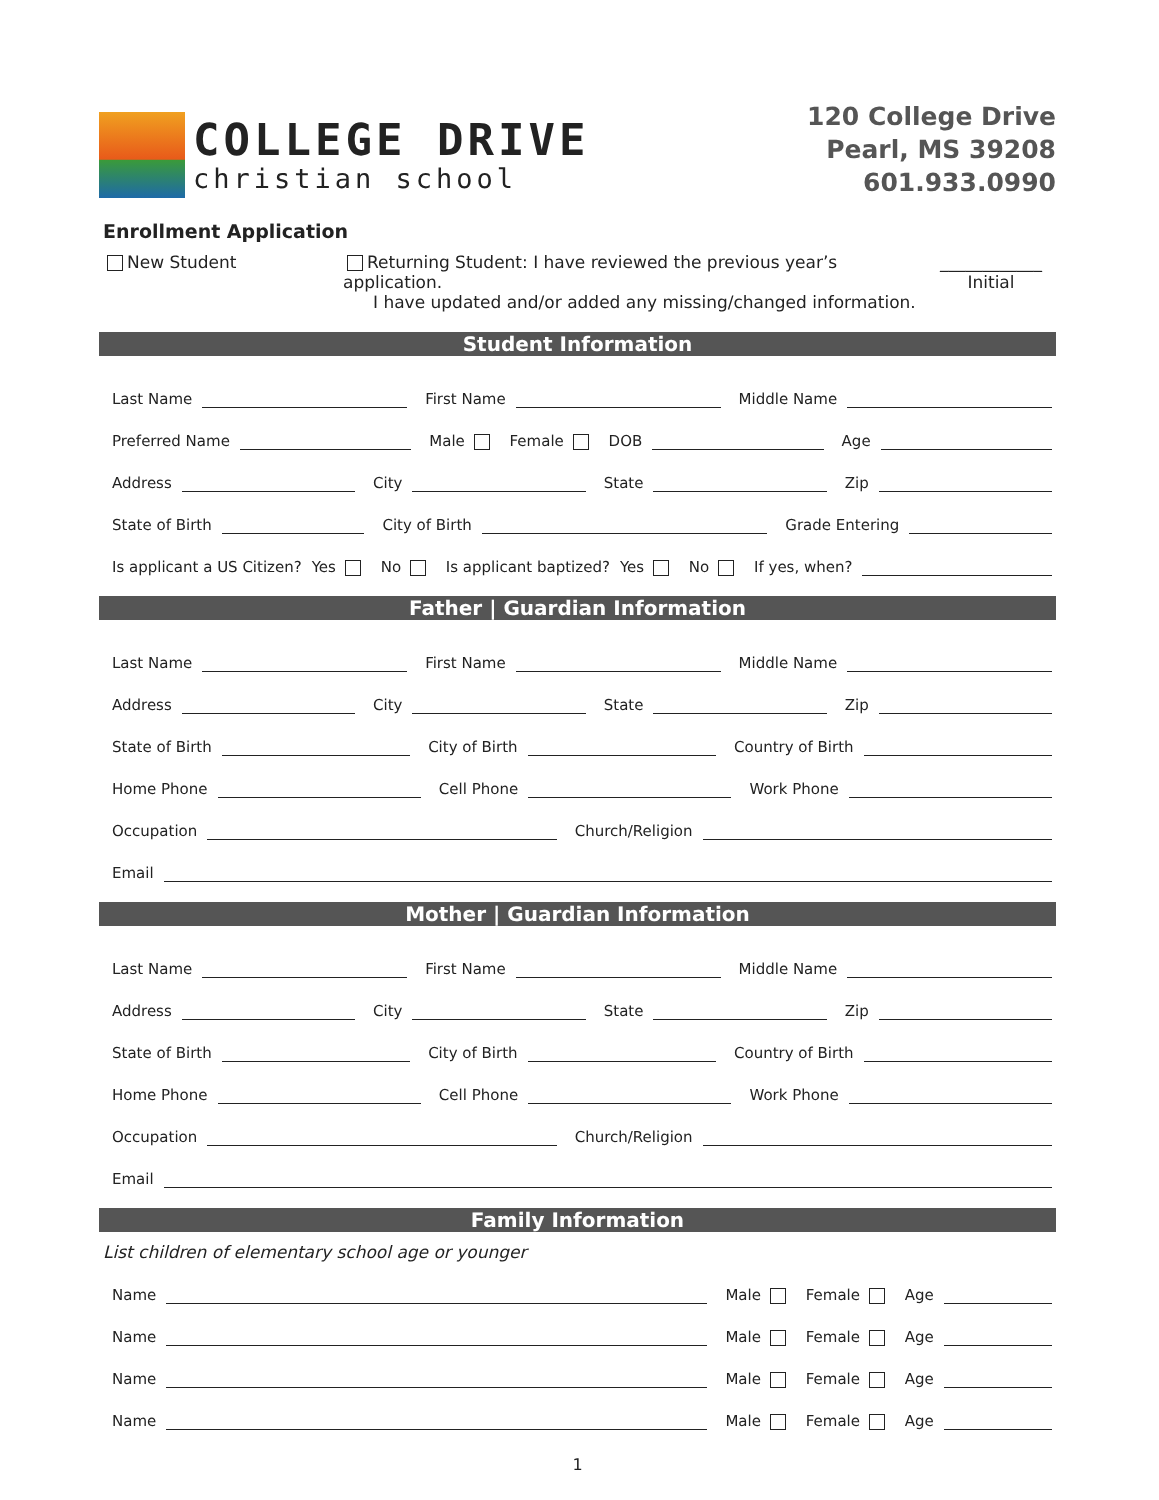COLLEGE DRIVE
christian school
120 College Drive
Pearl, MS 39208
601.933.0990
Enrollment Application
New Student Returning Student: I have reviewed the previous year’s application.
I have updated and/or added any missing/changed information.
____________
Initial
Student Information
Last Name
First Name
Middle Name
Preferred Name
Male Female DOB
Age
Address
City
State
Zip
State of Birth
City of Birth
Grade Entering
Is applicant a US Citizen? Yes No Is applicant baptized? Yes No If yes, when?
Father | Guardian Information
Last Name
First Name
Middle Name
Address
City
State
Zip
State of Birth
City of Birth
Country of Birth
Home Phone
Cell Phone
Work Phone
Occupation
Church/Religion
Email
Mother | Guardian Information
Last Name
First Name
Middle Name
Address
City
State
Zip
State of Birth
City of Birth
Country of Birth
Home Phone
Cell Phone
Work Phone
Occupation
Church/Religion
Email
Family Information
List children of elementary school age or younger
Name
Male Female Age
Name
Male Female Age
Name
Male Female Age
Name
Male Female Age
1